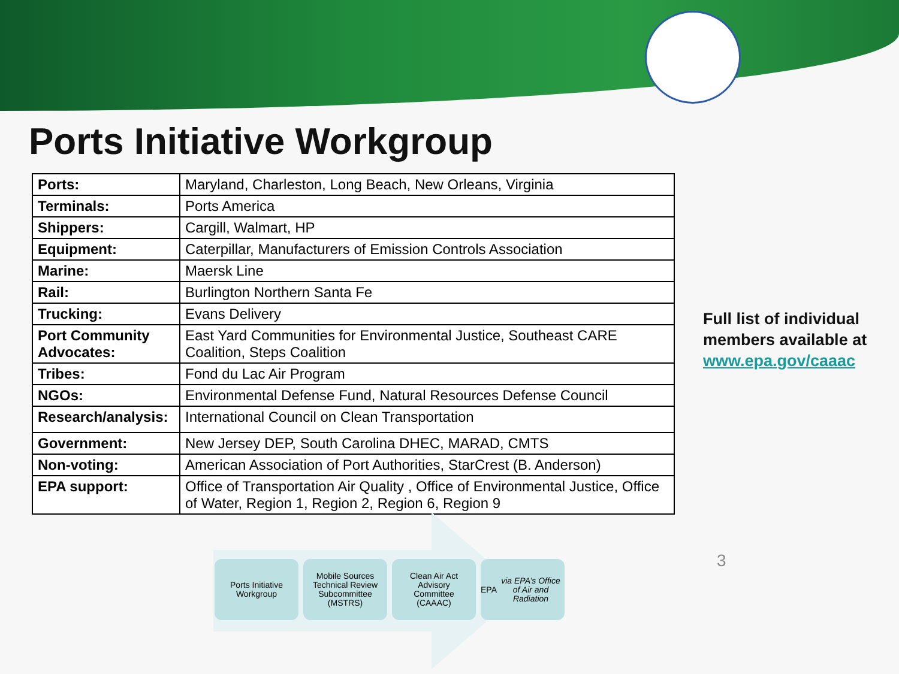Ports Initiative Workgroup
| Ports: | Maryland, Charleston, Long Beach, New Orleans, Virginia |
| Terminals: | Ports America |
| Shippers: | Cargill, Walmart, HP |
| Equipment: | Caterpillar, Manufacturers of Emission Controls Association |
| Marine: | Maersk Line |
| Rail: | Burlington Northern Santa Fe |
| Trucking: | Evans Delivery |
| Port Community Advocates: | East Yard Communities for Environmental Justice, Southeast CARE Coalition, Steps Coalition |
| Tribes: | Fond du Lac Air Program |
| NGOs: | Environmental Defense Fund, Natural Resources Defense Council |
| Research/analysis: | International Council on Clean Transportation |
| Government: | New Jersey DEP, South Carolina DHEC, MARAD, CMTS |
| Non-voting: | American Association of Port Authorities, StarCrest (B. Anderson) |
| EPA support: | Office of Transportation Air Quality , Office of Environmental Justice, Office of Water, Region 1, Region 2, Region 6, Region 9 |
Full list of individual
members available at
www.epa.gov/caaac
Ports Initiative
Workgroup
Mobile Sources
Technical Review
Subcommittee
(MSTRS)
Clean Air Act
Advisory
Committee
(CAAAC)
EPA
via EPA’s Office of Air and Radiation
3